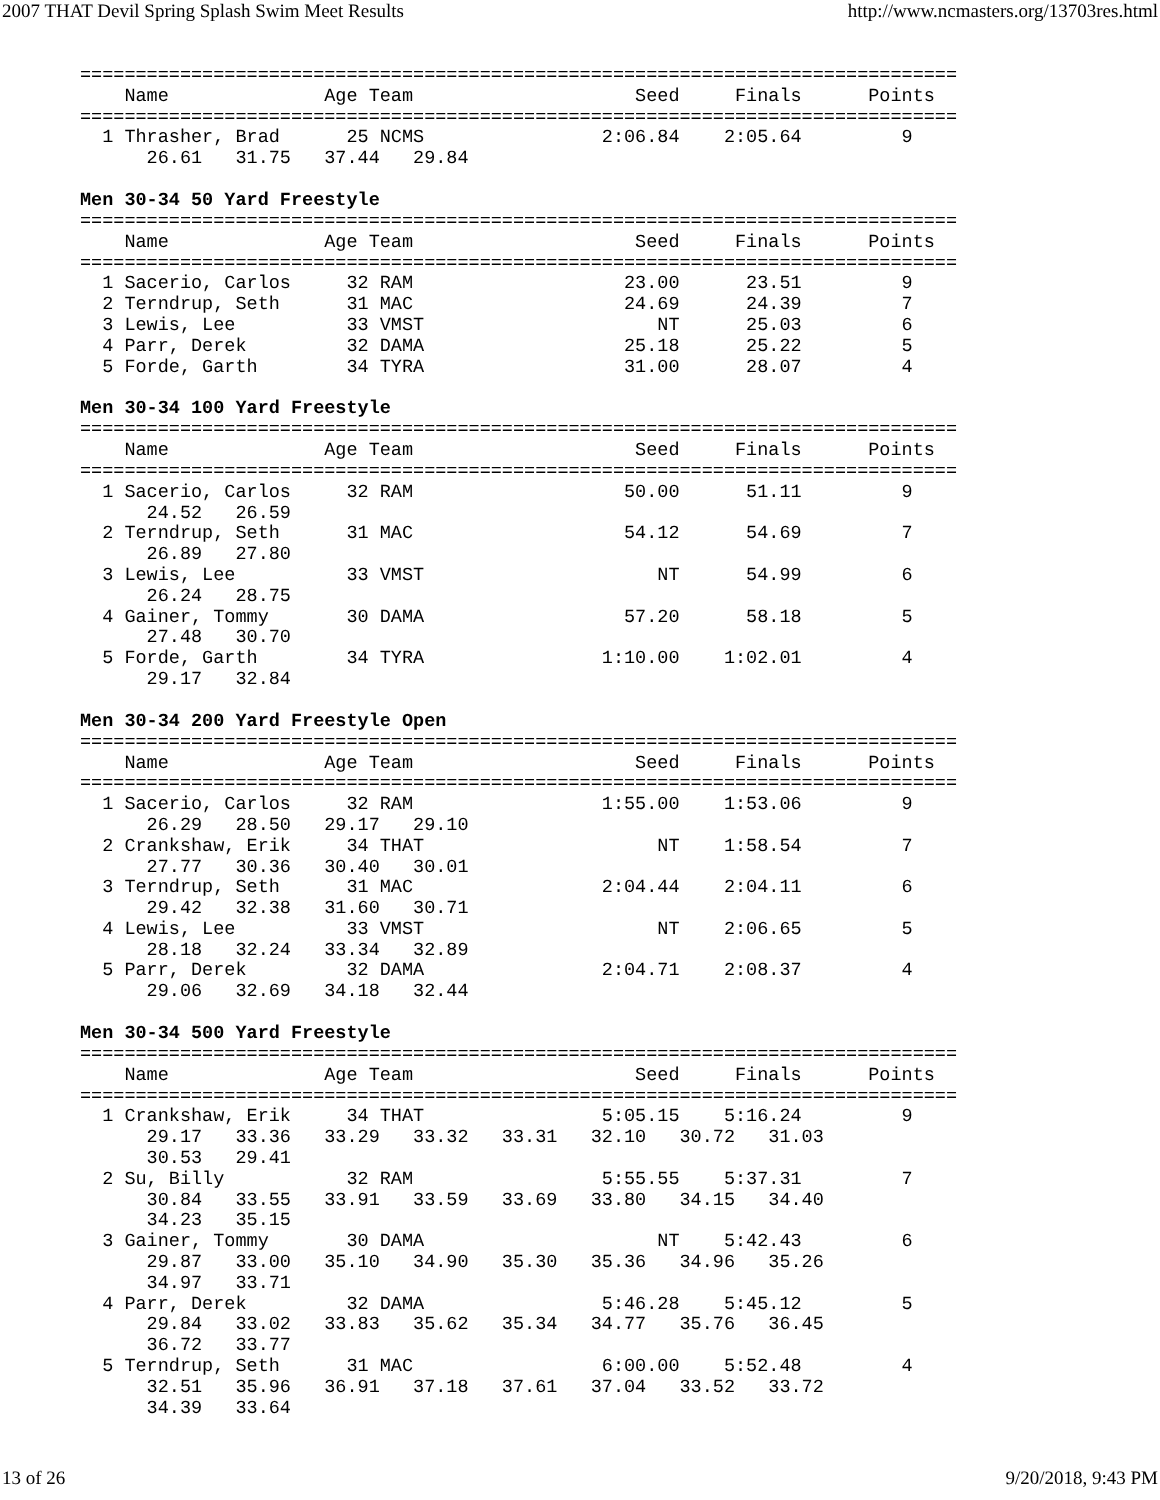2007 THAT Devil Spring Splash Swim Meet Results http://www.ncmasters.org/13703res.html
===============================================================================
    Name              Age Team                    Seed     Finals      Points
===============================================================================
  1 Thrasher, Brad      25 NCMS                2:06.84    2:05.64         9
      26.61   31.75   37.44   29.84
Men 30-34 50 Yard Freestyle
===============================================================================
    Name              Age Team                    Seed     Finals      Points
===============================================================================
  1 Sacerio, Carlos     32 RAM                   23.00      23.51         9
  2 Terndrup, Seth      31 MAC                   24.69      24.39         7
  3 Lewis, Lee          33 VMST                     NT      25.03         6
  4 Parr, Derek         32 DAMA                  25.18      25.22         5
  5 Forde, Garth        34 TYRA                  31.00      28.07         4
Men 30-34 100 Yard Freestyle
===============================================================================
    Name              Age Team                    Seed     Finals      Points
===============================================================================
  1 Sacerio, Carlos     32 RAM                   50.00      51.11         9
      24.52   26.59
  2 Terndrup, Seth      31 MAC                   54.12      54.69         7
      26.89   27.80
  3 Lewis, Lee          33 VMST                     NT      54.99         6
      26.24   28.75
  4 Gainer, Tommy       30 DAMA                  57.20      58.18         5
      27.48   30.70
  5 Forde, Garth        34 TYRA                1:10.00    1:02.01         4
      29.17   32.84
Men 30-34 200 Yard Freestyle Open
===============================================================================
    Name              Age Team                    Seed     Finals      Points
===============================================================================
  1 Sacerio, Carlos     32 RAM                 1:55.00    1:53.06         9
      26.29   28.50   29.17   29.10
  2 Crankshaw, Erik     34 THAT                     NT    1:58.54         7
      27.77   30.36   30.40   30.01
  3 Terndrup, Seth      31 MAC                 2:04.44    2:04.11         6
      29.42   32.38   31.60   30.71
  4 Lewis, Lee          33 VMST                     NT    2:06.65         5
      28.18   32.24   33.34   32.89
  5 Parr, Derek         32 DAMA                2:04.71    2:08.37         4
      29.06   32.69   34.18   32.44
Men 30-34 500 Yard Freestyle
===============================================================================
    Name              Age Team                    Seed     Finals      Points
===============================================================================
  1 Crankshaw, Erik     34 THAT                5:05.15    5:16.24         9
      29.17   33.36   33.29   33.32   33.31   32.10   30.72   31.03
      30.53   29.41
  2 Su, Billy           32 RAM                 5:55.55    5:37.31         7
      30.84   33.55   33.91   33.59   33.69   33.80   34.15   34.40
      34.23   35.15
  3 Gainer, Tommy       30 DAMA                     NT    5:42.43         6
      29.87   33.00   35.10   34.90   35.30   35.36   34.96   35.26
      34.97   33.71
  4 Parr, Derek         32 DAMA                5:46.28    5:45.12         5
      29.84   33.02   33.83   35.62   35.34   34.77   35.76   36.45
      36.72   33.77
  5 Terndrup, Seth      31 MAC                 6:00.00    5:52.48         4
      32.51   35.96   36.91   37.18   37.61   37.04   33.52   33.72
      34.39   33.64
13 of 26 9/20/2018, 9:43 PM